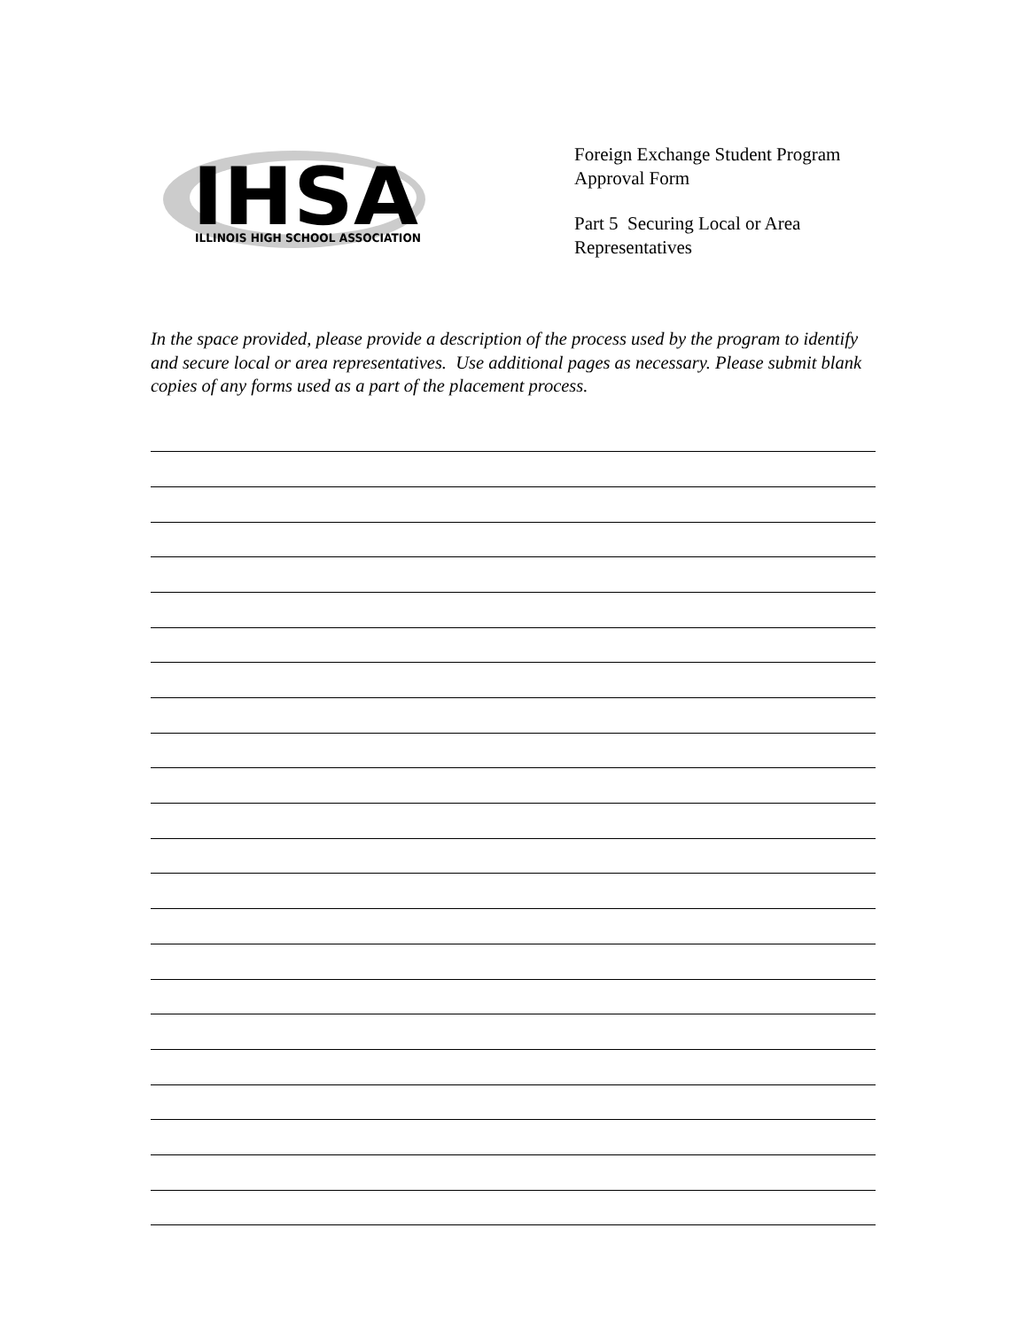IHSA
ILLINOIS HIGH SCHOOL ASSOCIATION
Foreign Exchange Student Program
Approval Form
Part 5 Securing Local or Area
Representatives
In the space provided, please provide a description of the process used by the program to identify and secure local or area representatives. Use additional pages as necessary. Please submit blank copies of any forms used as a part of the placement process.